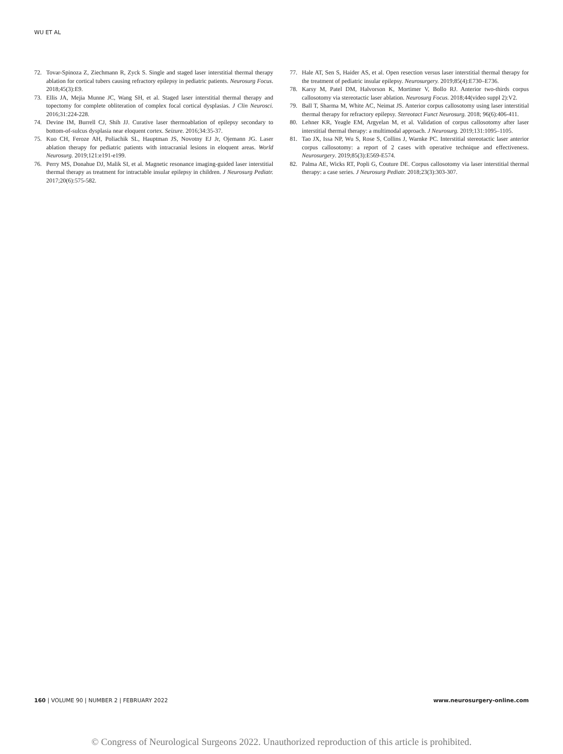WU ET AL
72. Tovar-Spinoza Z, Ziechmann R, Zyck S. Single and staged laser interstitial thermal therapy ablation for cortical tubers causing refractory epilepsy in pediatric patients. Neurosurg Focus. 2018;45(3):E9.
73. Ellis JA, Mejia Munne JC, Wang SH, et al. Staged laser interstitial thermal therapy and topectomy for complete obliteration of complex focal cortical dysplasias. J Clin Neurosci. 2016;31:224-228.
74. Devine IM, Burrell CJ, Shih JJ. Curative laser thermoablation of epilepsy secondary to bottom-of-sulcus dysplasia near eloquent cortex. Seizure. 2016;34:35-37.
75. Kuo CH, Feroze AH, Poliachik SL, Hauptman JS, Novotny EJ Jr, Ojemann JG. Laser ablation therapy for pediatric patients with intracranial lesions in eloquent areas. World Neurosurg. 2019;121:e191-e199.
76. Perry MS, Donahue DJ, Malik SI, et al. Magnetic resonance imaging-guided laser interstitial thermal therapy as treatment for intractable insular epilepsy in children. J Neurosurg Pediatr. 2017;20(6):575-582.
77. Hale AT, Sen S, Haider AS, et al. Open resection versus laser interstitial thermal therapy for the treatment of pediatric insular epilepsy. Neurosurgery. 2019;85(4):E730–E736.
78. Karsy M, Patel DM, Halvorson K, Mortimer V, Bollo RJ. Anterior two-thirds corpus callosotomy via stereotactic laser ablation. Neurosurg Focus. 2018;44(video suppl 2):V2.
79. Ball T, Sharma M, White AC, Neimat JS. Anterior corpus callosotomy using laser interstitial thermal therapy for refractory epilepsy. Stereotact Funct Neurosurg. 2018; 96(6):406-411.
80. Lehner KR, Yeagle EM, Argyelan M, et al. Validation of corpus callosotomy after laser interstitial thermal therapy: a multimodal approach. J Neurosurg. 2019;131:1095–1105.
81. Tao JX, Issa NP, Wu S, Rose S, Collins J, Warnke PC. Interstitial stereotactic laser anterior corpus callosotomy: a report of 2 cases with operative technique and effectiveness. Neurosurgery. 2019;85(3):E569-E574.
82. Palma AE, Wicks RT, Popli G, Couture DE. Corpus callosotomy via laser interstitial thermal therapy: a case series. J Neurosurg Pediatr. 2018;23(3):303-307.
160 | VOLUME 90 | NUMBER 2 | FEBRUARY 2022 www.neurosurgery-online.com
© Congress of Neurological Surgeons 2022. Unauthorized reproduction of this article is prohibited.